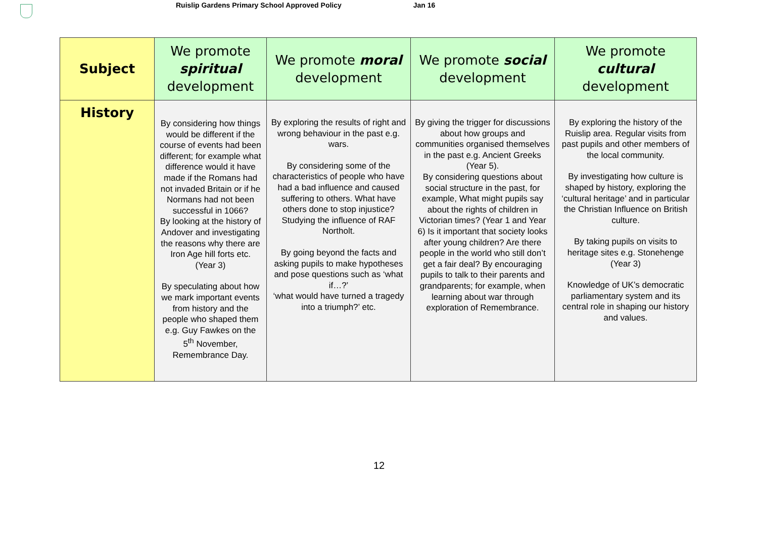Ruislip Gardens Primary School Approved Policy
Jan 16
| Subject | We promote spiritual development | We promote moral development | We promote social development | We promote cultural development |
| --- | --- | --- | --- | --- |
| History | By considering how things would be different if the course of events had been different; for example what difference would it have made if the Romans had not invaded Britain or if he Normans had not been successful in 1066? By looking at the history of Andover and investigating the reasons why there are Iron Age hill forts etc. (Year 3) By speculating about how we mark important events from history and the people who shaped them e.g. Guy Fawkes on the 5<sup>th</sup> November, Remembrance Day. | By exploring the results of right and wrong behaviour in the past e.g. wars. By considering some of the characteristics of people who have had a bad influence and caused suffering to others. What have others done to stop injustice? Studying the influence of RAF Northolt. By going beyond the facts and asking pupils to make hypotheses and pose questions such as ‘what if…?’ ‘what would have turned a tragedy into a triumph?’ etc. | By giving the trigger for discussions about how groups and communities organised themselves in the past e.g. Ancient Greeks (Year 5). By considering questions about social structure in the past, for example, What might pupils say about the rights of children in Victorian times? (Year 1 and Year 6) Is it important that society looks after young children? Are there people in the world who still don’t get a fair deal? By encouraging pupils to talk to their parents and grandparents; for example, when learning about war through exploration of Remembrance. | By exploring the history of the Ruislip area. Regular visits from past pupils and other members of the local community. By investigating how culture is shaped by history, exploring the ‘cultural heritage’ and in particular the Christian Influence on British culture. By taking pupils on visits to heritage sites e.g. Stonehenge (Year 3) Knowledge of UK’s democratic parliamentary system and its central role in shaping our history and values. |
12